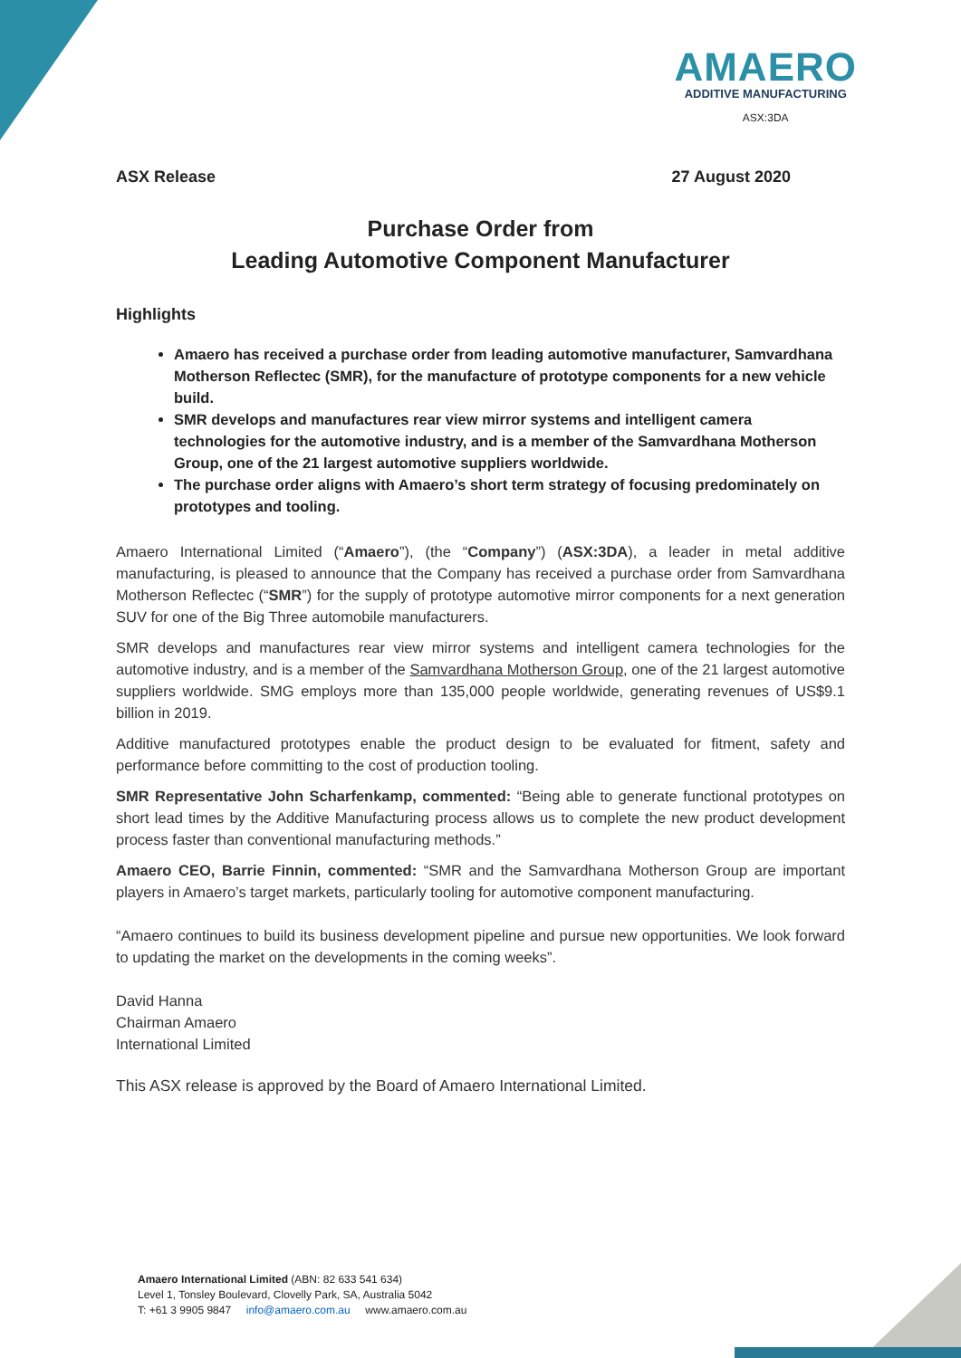AMAERO
ADDITIVE MANUFACTURING
ASX:3DA
ASX Release 27 August 2020
Purchase Order from
Leading Automotive Component Manufacturer
Highlights
Amaero has received a purchase order from leading automotive manufacturer, Samvardhana Motherson Reflectec (SMR), for the manufacture of prototype components for a new vehicle build.
SMR develops and manufactures rear view mirror systems and intelligent camera technologies for the automotive industry, and is a member of the Samvardhana Motherson Group, one of the 21 largest automotive suppliers worldwide.
The purchase order aligns with Amaero’s short term strategy of focusing predominately on prototypes and tooling.
Amaero International Limited (“Amaero”), (the “Company”) (ASX:3DA), a leader in metal additive manufacturing, is pleased to announce that the Company has received a purchase order from Samvardhana Motherson Reflectec (“SMR”) for the supply of prototype automotive mirror components for a next generation SUV for one of the Big Three automobile manufacturers.
SMR develops and manufactures rear view mirror systems and intelligent camera technologies for the automotive industry, and is a member of the Samvardhana Motherson Group, one of the 21 largest automotive suppliers worldwide. SMG employs more than 135,000 people worldwide, generating revenues of US$9.1 billion in 2019.
Additive manufactured prototypes enable the product design to be evaluated for fitment, safety and performance before committing to the cost of production tooling.
SMR Representative John Scharfenkamp, commented: “Being able to generate functional prototypes on short lead times by the Additive Manufacturing process allows us to complete the new product development process faster than conventional manufacturing methods.”
Amaero CEO, Barrie Finnin, commented: “SMR and the Samvardhana Motherson Group are important players in Amaero’s target markets, particularly tooling for automotive component manufacturing.
“Amaero continues to build its business development pipeline and pursue new opportunities. We look forward to updating the market on the developments in the coming weeks”.
David Hanna
Chairman Amaero
International Limited
This ASX release is approved by the Board of Amaero International Limited.
Amaero International Limited (ABN: 82 633 541 634)
Level 1, Tonsley Boulevard, Clovelly Park, SA, Australia 5042
T: +61 3 9905 9847 info@amaero.com.au www.amaero.com.au